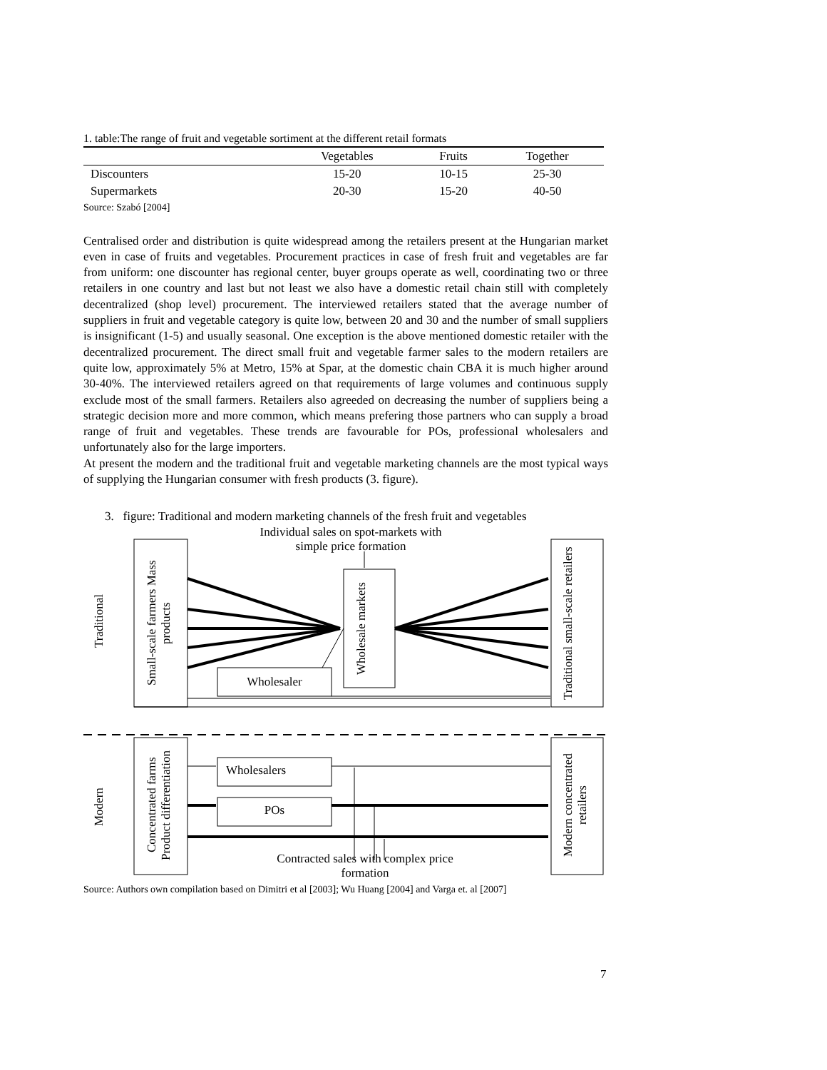1. table:The range of fruit and vegetable sortiment at the different retail formats
| | Vegetables | Fruits | Together |
| --- | --- | --- | --- |
| Discounters | 15-20 | 10-15 | 25-30 |
| Supermarkets | 20-30 | 15-20 | 40-50 |
Source: Szabó [2004]
Centralised order and distribution is quite widespread among the retailers present at the Hungarian market even in case of fruits and vegetables. Procurement practices in case of fresh fruit and vegetables are far from uniform: one discounter has regional center, buyer groups operate as well, coordinating two or three retailers in one country and last but not least we also have a domestic retail chain still with completely decentralized (shop level) procurement. The interviewed retailers stated that the average number of suppliers in fruit and vegetable category is quite low, between 20 and 30 and the number of small suppliers is insignificant (1-5) and usually seasonal. One exception is the above mentioned domestic retailer with the decentralized procurement. The direct small fruit and vegetable farmer sales to the modern retailers are quite low, approximately 5% at Metro, 15% at Spar, at the domestic chain CBA it is much higher around 30-40%. The interviewed retailers agreed on that requirements of large volumes and continuous supply exclude most of the small farmers. Retailers also agreeded on decreasing the number of suppliers being a strategic decision more and more common, which means prefering those partners who can supply a broad range of fruit and vegetables. These trends are favourable for POs, professional wholesalers and unfortunately also for the large importers.
At present the modern and the traditional fruit and vegetable marketing channels are the most typical ways of supplying the Hungarian consumer with fresh products (3. figure).
3. figure: Traditional and modern marketing channels of the fresh fruit and vegetables
Individual sales on spot-markets with simple price formation
Traditional
Small-scale farmers Mass products
Wholesale markets
Traditional small-scale retailers
Wholesaler
Modern
Concentrated farms Product differentiation
Modern concentrated retailers
Wholesalers
POs
Contracted sales with complex price formation
Source: Authors own compilation based on Dimitri et al [2003]; Wu Huang [2004] and Varga et. al [2007]
7